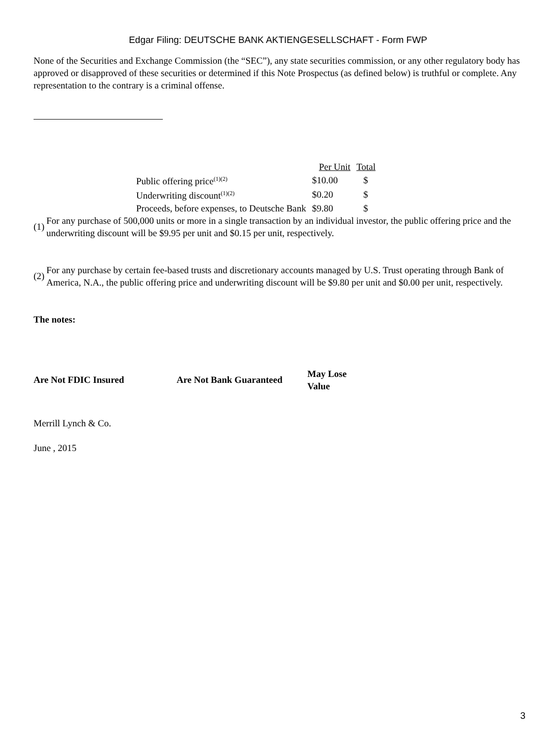Edgar Filing: DEUTSCHE BANK AKTIENGESELLSCHAFT - Form FWP
None of the Securities and Exchange Commission (the “SEC”), any state securities commission, or any other regulatory body has approved or disapproved of these securities or determined if this Note Prospectus (as defined below) is truthful or complete. Any representation to the contrary is a criminal offense.
| | Per Unit | Total |
| --- | --- | --- |
| Public offering price<sup>(1)(2)</sup> | $10.00 | $ |
| Underwriting discount<sup>(1)(2)</sup> | $0.20 | $ |
| Proceeds, before expenses, to Deutsche Bank | $9.80 | $ |
(1) For any purchase of 500,000 units or more in a single transaction by an individual investor, the public offering price and the underwriting discount will be $9.95 per unit and $0.15 per unit, respectively.
(2) For any purchase by certain fee-based trusts and discretionary accounts managed by U.S. Trust operating through Bank of America, N.A., the public offering price and underwriting discount will be $9.80 per unit and $0.00 per unit, respectively.
The notes:
Are Not FDIC Insured Are Not Bank Guaranteed May Lose Value
Merrill Lynch & Co.
June , 2015
3